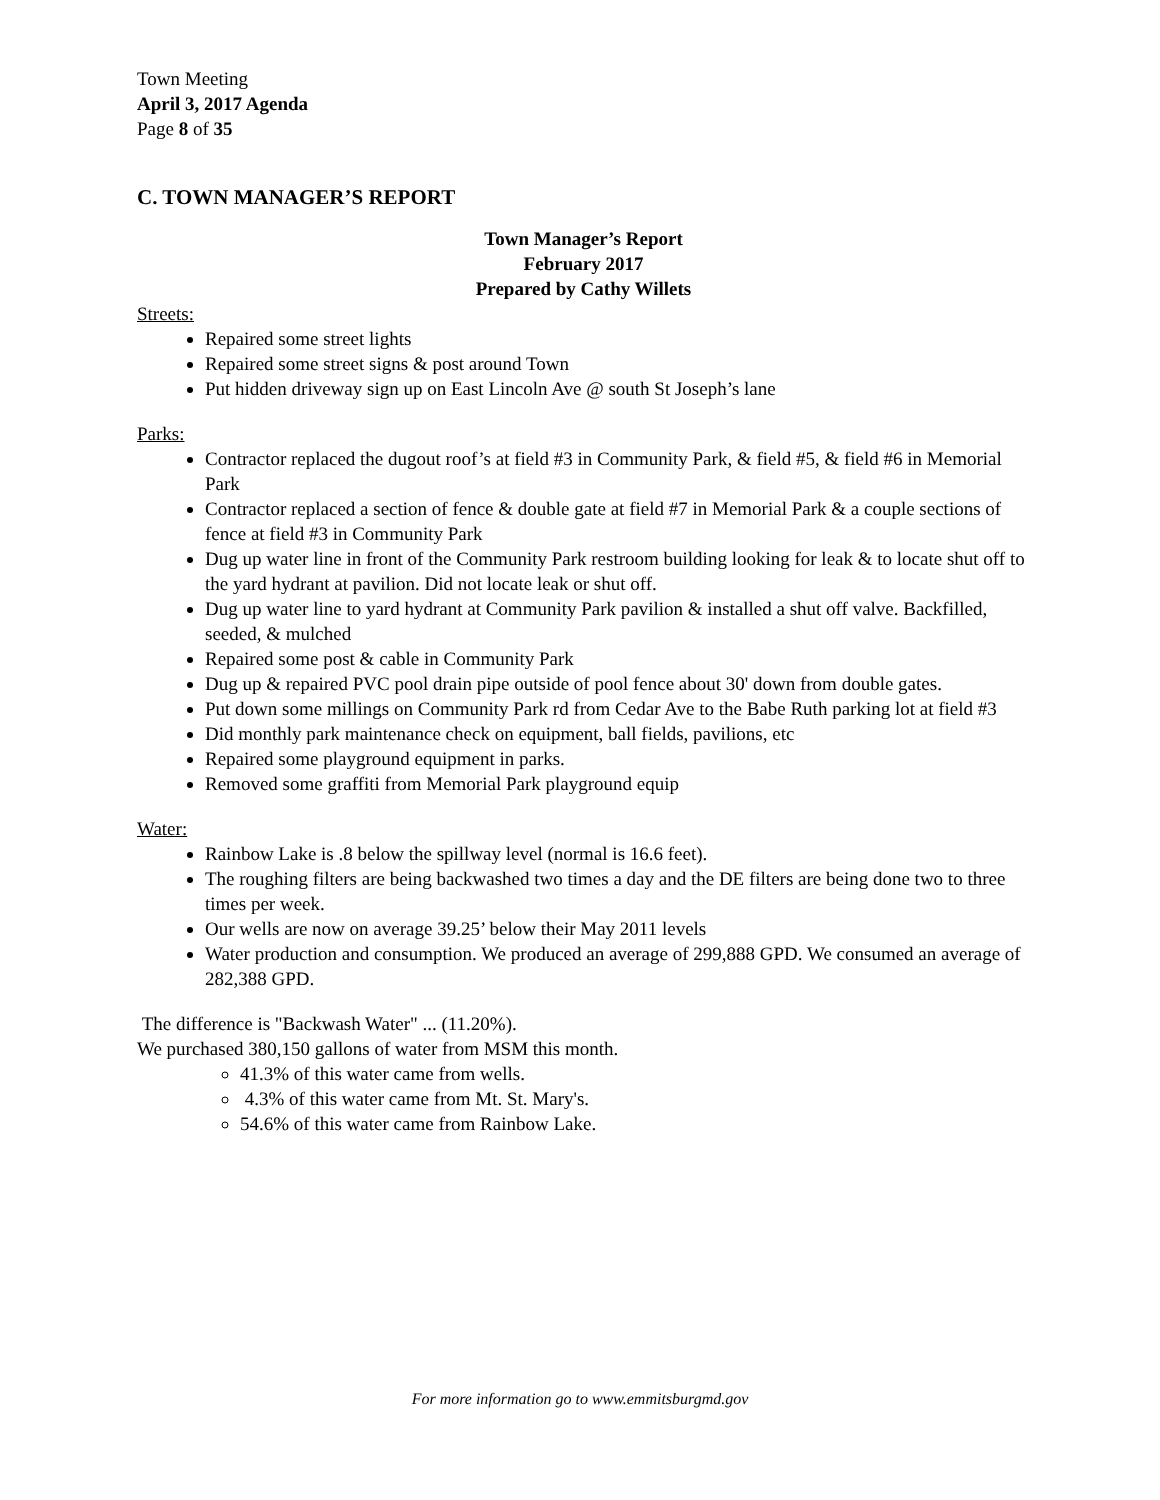Town Meeting
April 3, 2017 Agenda
Page 8 of 35
C. TOWN MANAGER’S REPORT
Town Manager’s Report
February 2017
Prepared by Cathy Willets
Streets:
Repaired some street lights
Repaired some street signs & post around Town
Put hidden driveway sign up on East Lincoln Ave @ south St Joseph’s lane
Parks:
Contractor replaced the dugout roof’s at field #3 in Community Park, & field #5, & field #6 in Memorial Park
Contractor replaced a section of fence & double gate at field #7 in Memorial Park & a couple sections of fence at field #3 in Community Park
Dug up water line in front of the Community Park restroom building looking for leak & to locate shut off to the yard hydrant at pavilion. Did not locate leak or shut off.
Dug up water line to yard hydrant at Community Park pavilion & installed a shut off valve. Backfilled, seeded, & mulched
Repaired some post & cable in Community Park
Dug up & repaired PVC pool drain pipe outside of pool fence about 30' down from double gates.
Put down some millings on Community Park rd from Cedar Ave to the Babe Ruth parking lot at field #3
Did monthly park maintenance check on equipment, ball fields, pavilions, etc
Repaired some playground equipment in parks.
Removed some graffiti from Memorial Park playground equip
Water:
Rainbow Lake is .8 below the spillway level (normal is 16.6 feet).
The roughing filters are being backwashed two times a day and the DE filters are being done two to three times per week.
Our wells are now on average 39.25’ below their May 2011 levels
Water production and consumption. We produced an average of 299,888 GPD. We consumed an average of 282,388 GPD.
The difference is "Backwash Water" ... (11.20%).
We purchased 380,150 gallons of water from MSM this month.
41.3% of this water came from wells.
4.3% of this water came from Mt. St. Mary's.
54.6% of this water came from Rainbow Lake.
For more information go to www.emmitsburgmd.gov